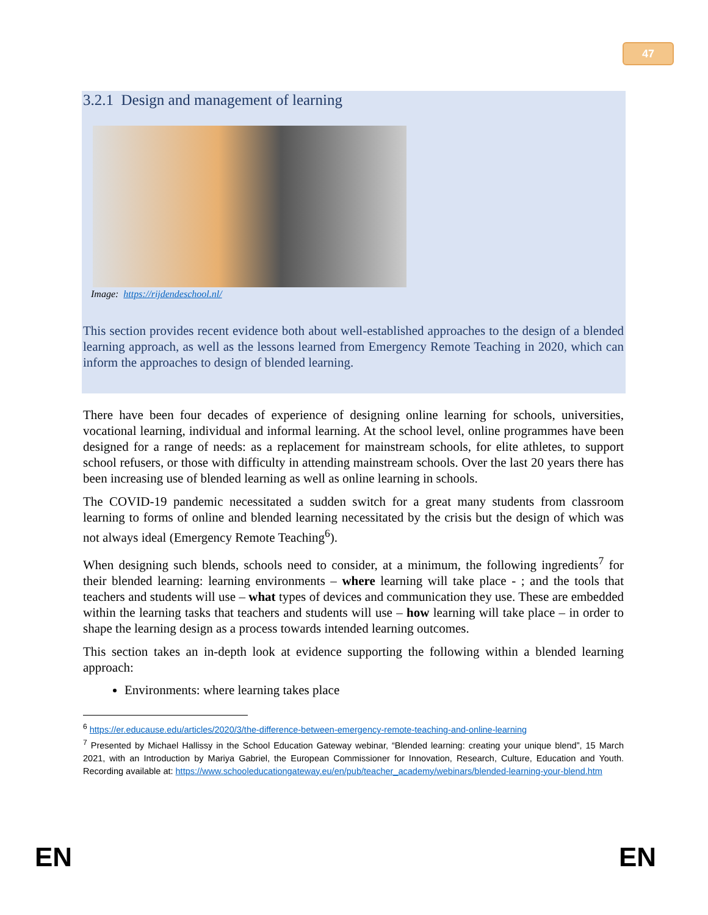47
3.2.1 Design and management of learning
Image: https://rijdendeschool.nl/
This section provides recent evidence both about well-established approaches to the design of a blended learning approach, as well as the lessons learned from Emergency Remote Teaching in 2020, which can inform the approaches to design of blended learning.
There have been four decades of experience of designing online learning for schools, universities, vocational learning, individual and informal learning. At the school level, online programmes have been designed for a range of needs: as a replacement for mainstream schools, for elite athletes, to support school refusers, or those with difficulty in attending mainstream schools. Over the last 20 years there has been increasing use of blended learning as well as online learning in schools.
The COVID-19 pandemic necessitated a sudden switch for a great many students from classroom learning to forms of online and blended learning necessitated by the crisis but the design of which was not always ideal (Emergency Remote Teaching<sup>6</sup>).
When designing such blends, schools need to consider, at a minimum, the following ingredients<sup>7</sup> for their blended learning: learning environments – where learning will take place - ; and the tools that teachers and students will use – what types of devices and communication they use. These are embedded within the learning tasks that teachers and students will use – how learning will take place – in order to shape the learning design as a process towards intended learning outcomes.
This section takes an in-depth look at evidence supporting the following within a blended learning approach:
Environments: where learning takes place
<sup>6</sup> https://er.educause.edu/articles/2020/3/the-difference-between-emergency-remote-teaching-and-online-learning
<sup>7</sup> Presented by Michael Hallissy in the School Education Gateway webinar, “Blended learning: creating your unique blend”, 15 March 2021, with an Introduction by Mariya Gabriel, the European Commissioner for Innovation, Research, Culture, Education and Youth. Recording available at: https://www.schooleducationgateway.eu/en/pub/teacher_academy/webinars/blended-learning-your-blend.htm
EN EN